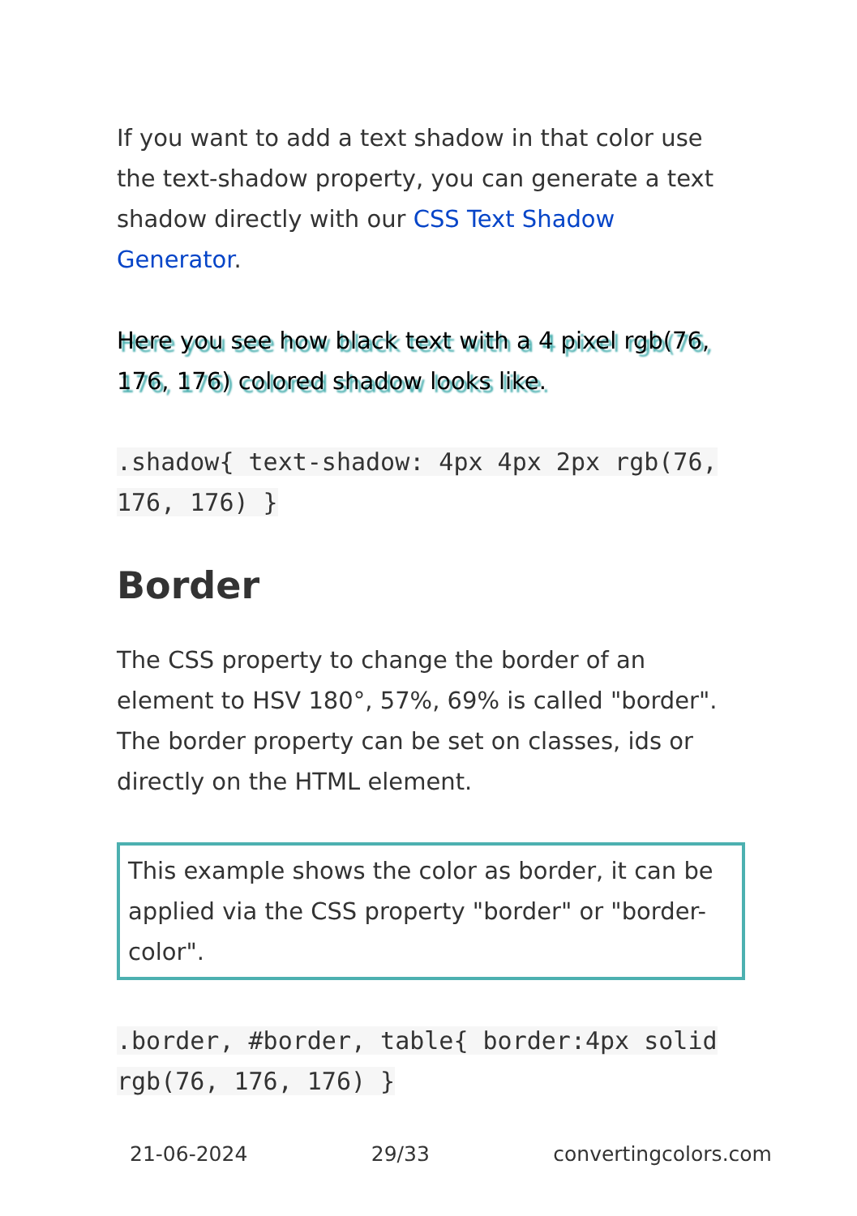If you want to add a text shadow in that color use the text-shadow property, you can generate a text shadow directly with our CSS Text Shadow Generator.
Here you see how black text with a 4 pixel rgb(76, 176, 176) colored shadow looks like.
.shadow{ text-shadow: 4px 4px 2px rgb(76, 176, 176) }
Border
The CSS property to change the border of an element to HSV 180°, 57%, 69% is called "border". The border property can be set on classes, ids or directly on the HTML element.
This example shows the color as border, it can be applied via the CSS property "border" or "border-color".
.border, #border, table{ border:4px solid rgb(76, 176, 176) }
21-06-2024 29/33 convertingcolors.com